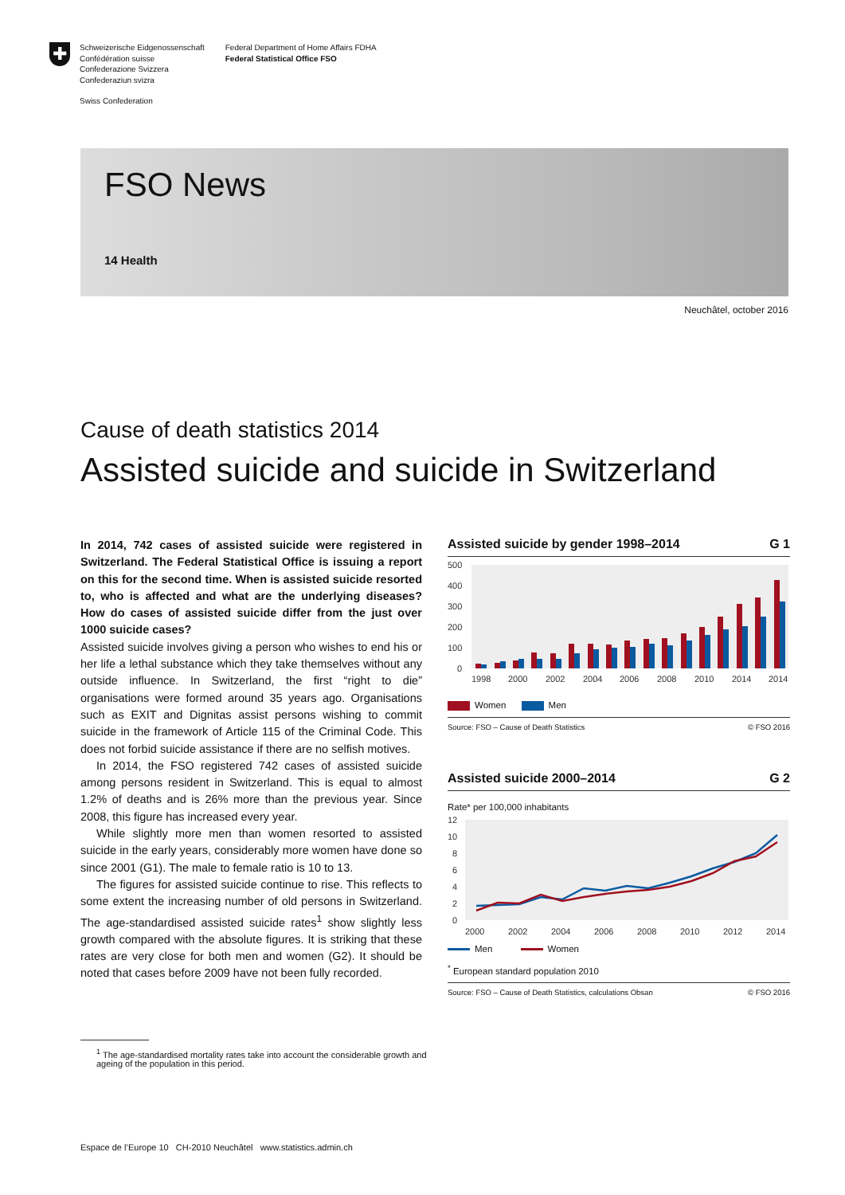✚
Schweizerische Eidgenossenschaft
Confédération suisse
Confederazione Svizzera
Confederaziun svizra
Federal Department of Home Affairs FDHA
Federal Statistical Office FSO
Swiss Confederation
FSO News
14 Health
Neuchâtel, october 2016
Cause of death statistics 2014
Assisted suicide and suicide in Switzerland
In 2014, 742 cases of assisted suicide were registered in Switzerland. The Federal Statistical Office is issuing a report on this for the second time. When is assisted suicide resorted to, who is affected and what are the underlying diseases? How do cases of assisted suicide differ from the just over 1000 suicide cases?
Assisted suicide involves giving a person who wishes to end his or her life a lethal substance which they take themselves without any outside influence. In Switzerland, the first “right to die” organisations were formed around 35 years ago. Organisations such as EXIT and Dignitas assist persons wishing to commit suicide in the framework of Article 115 of the Criminal Code. This does not forbid suicide assistance if there are no selfish motives.
In 2014, the FSO registered 742 cases of assisted suicide among persons resident in Switzerland. This is equal to almost 1.2% of deaths and is 26% more than the previous year. Since 2008, this figure has increased every year.
While slightly more men than women resorted to assisted suicide in the early years, considerably more women have done so since 2001 (G1). The male to female ratio is 10 to 13.
The figures for assisted suicide continue to rise. This reflects to some extent the increasing number of old persons in Switzerland. The age-standardised assisted suicide rates<sup>1</sup> show slightly less growth compared with the absolute figures. It is striking that these rates are very close for both men and women (G2). It should be noted that cases before 2009 have not been fully recorded.
Assisted suicide by gender 1998–2014 G 1
500
400
300
200
100
0
1998
2000
2002
2004
2006
2008
2010
2014
2014
Women Men
Source: FSO – Cause of Death Statistics © FSO 2016
Assisted suicide 2000–2014 G 2
Rate* per 100,000 inhabitants
12
10
8
6
4
2
0
2000
2002
2004
2006
2008
2010
2012
2014
Men Women
<sup>*</sup> European standard population 2010
Source: FSO – Cause of Death Statistics, calculations Obsan © FSO 2016
<sup>1</sup> The age-standardised mortality rates take into account the considerable growth and ageing of the population in this period.
Espace de l’Europe 10 CH-2010 Neuchâtel www.statistics.admin.ch